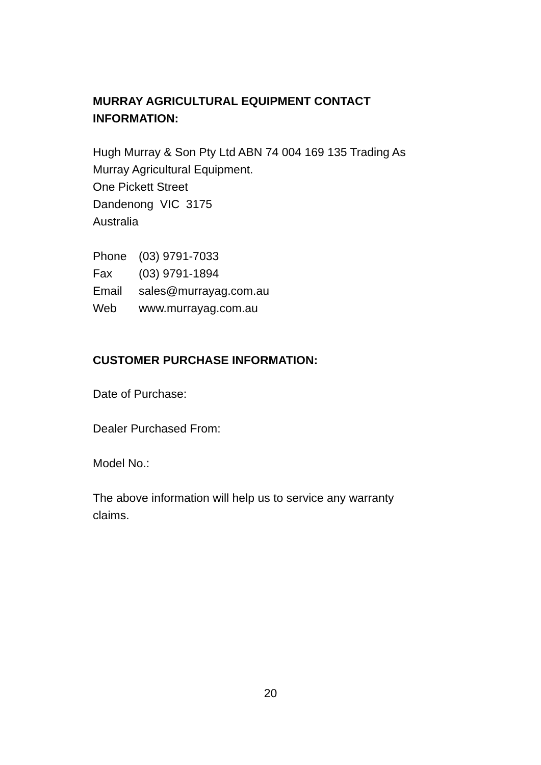MURRAY AGRICULTURAL EQUIPMENT CONTACT
INFORMATION:
Hugh Murray & Son Pty Ltd ABN 74 004 169 135 Trading As
Murray Agricultural Equipment.
One Pickett Street
Dandenong VIC 3175
Australia
Phone (03) 9791-7033
Fax (03) 9791-1894
Email sales@murrayag.com.au
Web www.murrayag.com.au
CUSTOMER PURCHASE INFORMATION:
Date of Purchase:
Dealer Purchased From:
Model No.:
The above information will help us to service any warranty
claims.
20